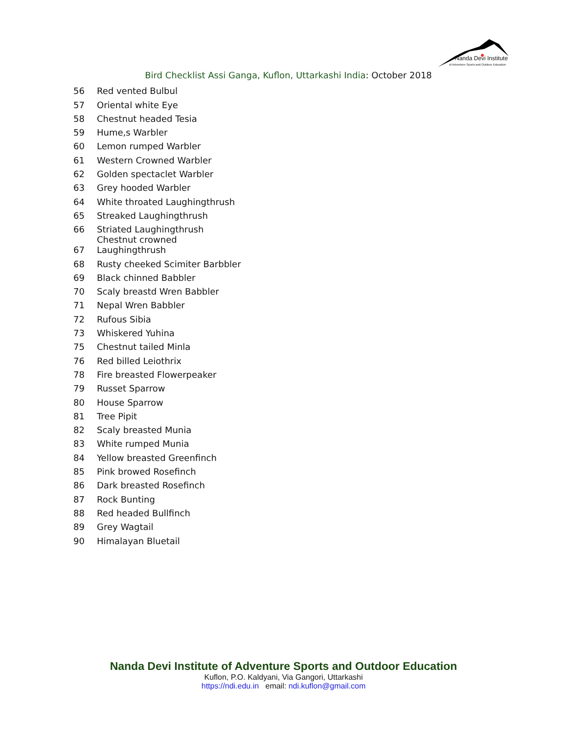Nanda Devi Institute
of Adventure Sports and Outdoor Education
Bird Checklist Assi Ganga, Kuflon, Uttarkashi India: October 2018
| 56 | Red vented Bulbul |
| 57 | Oriental white Eye |
| 58 | Chestnut headed Tesia |
| 59 | Hume,s Warbler |
| 60 | Lemon rumped Warbler |
| 61 | Western Crowned Warbler |
| 62 | Golden spectaclet Warbler |
| 63 | Grey hooded Warbler |
| 64 | White throated Laughingthrush |
| 65 | Streaked Laughingthrush |
| 66 | Striated Laughingthrush |
| 67 | Chestnut crowned Laughingthrush |
| 68 | Rusty cheeked Scimiter Barbbler |
| 69 | Black chinned Babbler |
| 70 | Scaly breastd Wren Babbler |
| 71 | Nepal Wren Babbler |
| 72 | Rufous Sibia |
| 73 | Whiskered Yuhina |
| 75 | Chestnut tailed Minla |
| 76 | Red billed Leiothrix |
| 78 | Fire breasted Flowerpeaker |
| 79 | Russet Sparrow |
| 80 | House Sparrow |
| 81 | Tree Pipit |
| 82 | Scaly breasted Munia |
| 83 | White rumped Munia |
| 84 | Yellow breasted Greenfinch |
| 85 | Pink browed Rosefinch |
| 86 | Dark breasted Rosefinch |
| 87 | Rock Bunting |
| 88 | Red headed Bullfinch |
| 89 | Grey Wagtail |
| 90 | Himalayan Bluetail |
Nanda Devi Institute of Adventure Sports and Outdoor Education
Kuflon, P.O. Kaldyani, Via Gangori, Uttarkashi
https://ndi.edu.in email: ndi.kuflon@gmail.com